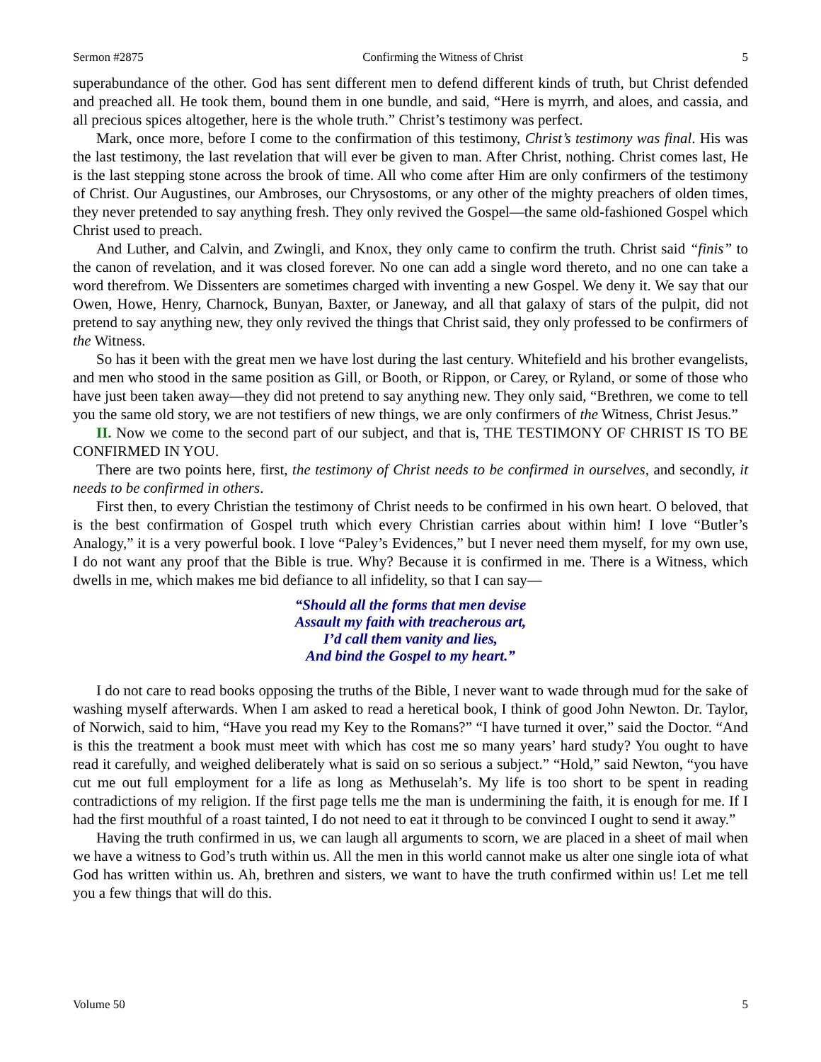Sermon #2875 Confirming the Witness of Christ 5
superabundance of the other. God has sent different men to defend different kinds of truth, but Christ defended and preached all. He took them, bound them in one bundle, and said, “Here is myrrh, and aloes, and cassia, and all precious spices altogether, here is the whole truth.” Christ’s testimony was perfect.
Mark, once more, before I come to the confirmation of this testimony, Christ’s testimony was final. His was the last testimony, the last revelation that will ever be given to man. After Christ, nothing. Christ comes last, He is the last stepping stone across the brook of time. All who come after Him are only confirmers of the testimony of Christ. Our Augustines, our Ambroses, our Chrysostoms, or any other of the mighty preachers of olden times, they never pretended to say anything fresh. They only revived the Gospel—the same old-fashioned Gospel which Christ used to preach.
And Luther, and Calvin, and Zwingli, and Knox, they only came to confirm the truth. Christ said “finis” to the canon of revelation, and it was closed forever. No one can add a single word thereto, and no one can take a word therefrom. We Dissenters are sometimes charged with inventing a new Gospel. We deny it. We say that our Owen, Howe, Henry, Charnock, Bunyan, Baxter, or Janeway, and all that galaxy of stars of the pulpit, did not pretend to say anything new, they only revived the things that Christ said, they only professed to be confirmers of the Witness.
So has it been with the great men we have lost during the last century. Whitefield and his brother evangelists, and men who stood in the same position as Gill, or Booth, or Rippon, or Carey, or Ryland, or some of those who have just been taken away—they did not pretend to say anything new. They only said, “Brethren, we come to tell you the same old story, we are not testifiers of new things, we are only confirmers of the Witness, Christ Jesus.”
II. Now we come to the second part of our subject, and that is, THE TESTIMONY OF CHRIST IS TO BE CONFIRMED IN YOU.
There are two points here, first, the testimony of Christ needs to be confirmed in ourselves, and secondly, it needs to be confirmed in others.
First then, to every Christian the testimony of Christ needs to be confirmed in his own heart. O beloved, that is the best confirmation of Gospel truth which every Christian carries about within him! I love “Butler’s Analogy,” it is a very powerful book. I love “Paley’s Evidences,” but I never need them myself, for my own use, I do not want any proof that the Bible is true. Why? Because it is confirmed in me. There is a Witness, which dwells in me, which makes me bid defiance to all infidelity, so that I can say—
“Should all the forms that men devise
Assault my faith with treacherous art,
I’d call them vanity and lies,
And bind the Gospel to my heart.”
I do not care to read books opposing the truths of the Bible, I never want to wade through mud for the sake of washing myself afterwards. When I am asked to read a heretical book, I think of good John Newton. Dr. Taylor, of Norwich, said to him, “Have you read my Key to the Romans?” “I have turned it over,” said the Doctor. “And is this the treatment a book must meet with which has cost me so many years’ hard study? You ought to have read it carefully, and weighed deliberately what is said on so serious a subject.” “Hold,” said Newton, “you have cut me out full employment for a life as long as Methuselah’s. My life is too short to be spent in reading contradictions of my religion. If the first page tells me the man is undermining the faith, it is enough for me. If I had the first mouthful of a roast tainted, I do not need to eat it through to be convinced I ought to send it away.”
Having the truth confirmed in us, we can laugh all arguments to scorn, we are placed in a sheet of mail when we have a witness to God’s truth within us. All the men in this world cannot make us alter one single iota of what God has written within us. Ah, brethren and sisters, we want to have the truth confirmed within us! Let me tell you a few things that will do this.
Volume 50 5